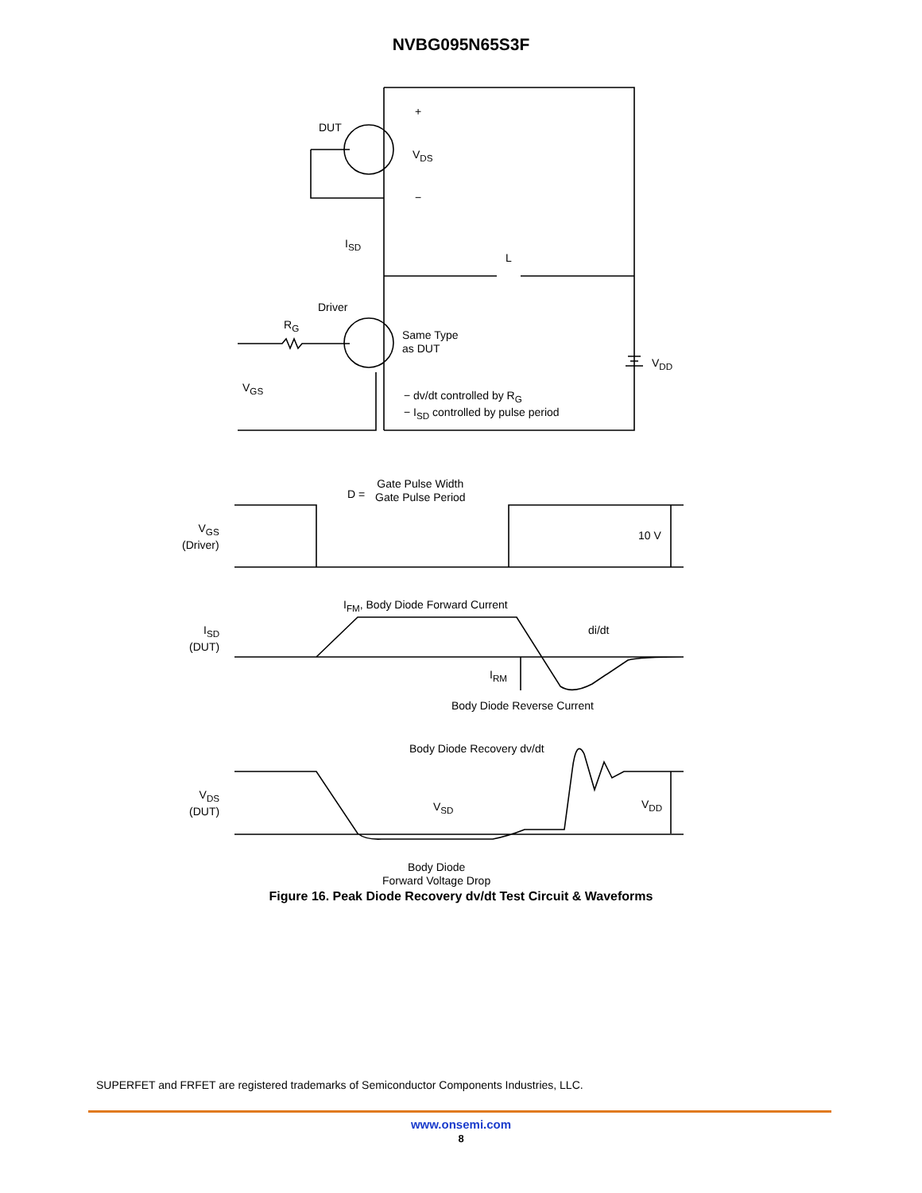NVBG095N65S3F
DUT
V<sub>DS</sub>
+
−
I<sub>SD</sub>
L
Driver
R<sub>G</sub>
Same Type
as DUT
V<sub>DD</sub>
V<sub>GS</sub>
− dv/dt controlled by R<sub>G</sub>
− I<sub>SD</sub> controlled by pulse period
D =
Gate Pulse Width
Gate Pulse Period
V<sub>GS</sub>
(Driver)
10 V
I<sub>FM</sub>, Body Diode Forward Current
I<sub>SD</sub>
(DUT)
di/dt
I<sub>RM</sub>
Body Diode Reverse Current
Body Diode Recovery dv/dt
V<sub>DS</sub>
(DUT)
V<sub>SD</sub> V<sub>DD</sub>
Body Diode
Forward Voltage Drop
Figure 16. Peak Diode Recovery dv/dt Test Circuit & Waveforms
SUPERFET and FRFET are registered trademarks of Semiconductor Components Industries, LLC.
www.onsemi.com
8